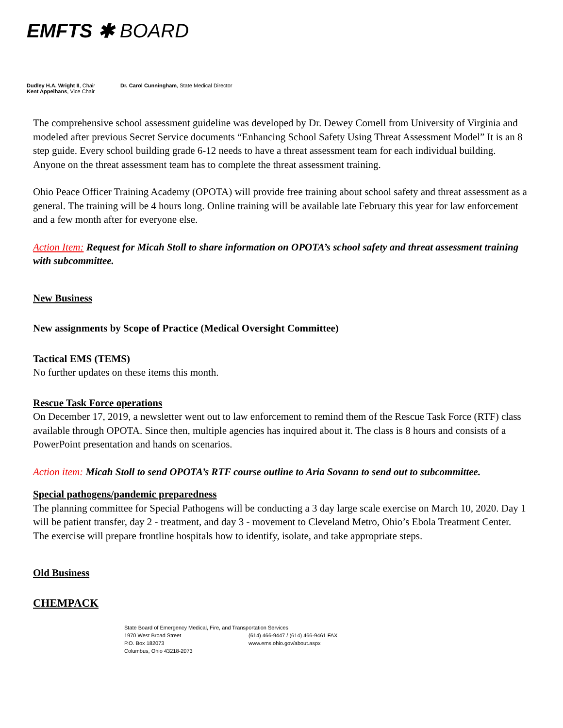EMFTS ✱ BOARD
Dudley H.A. Wright II, Chair
Kent Appelhans, Vice Chair
Dr. Carol Cunningham, State Medical Director
The comprehensive school assessment guideline was developed by Dr. Dewey Cornell from University of Virginia and modeled after previous Secret Service documents “Enhancing School Safety Using Threat Assessment Model” It is an 8 step guide. Every school building grade 6-12 needs to have a threat assessment team for each individual building. Anyone on the threat assessment team has to complete the threat assessment training.
Ohio Peace Officer Training Academy (OPOTA) will provide free training about school safety and threat assessment as a general. The training will be 4 hours long. Online training will be available late February this year for law enforcement and a few month after for everyone else.
Action Item: Request for Micah Stoll to share information on OPOTA’s school safety and threat assessment training with subcommittee.
New Business
New assignments by Scope of Practice (Medical Oversight Committee)
Tactical EMS (TEMS)
No further updates on these items this month.
Rescue Task Force operations
On December 17, 2019, a newsletter went out to law enforcement to remind them of the Rescue Task Force (RTF) class available through OPOTA. Since then, multiple agencies has inquired about it. The class is 8 hours and consists of a PowerPoint presentation and hands on scenarios.
Action item: Micah Stoll to send OPOTA’s RTF course outline to Aria Sovann to send out to subcommittee.
Special pathogens/pandemic preparedness
The planning committee for Special Pathogens will be conducting a 3 day large scale exercise on March 10, 2020. Day 1 will be patient transfer, day 2 - treatment, and day 3 - movement to Cleveland Metro, Ohio’s Ebola Treatment Center. The exercise will prepare frontline hospitals how to identify, isolate, and take appropriate steps.
Old Business
CHEMPACK
State Board of Emergency Medical, Fire, and Transportation Services
1970 West Broad Street
(614) 466-9447 / (614) 466-9461 FAX
P.O. Box 182073
www.ems.ohio.gov/about.aspx
Columbus, Ohio 43218-2073